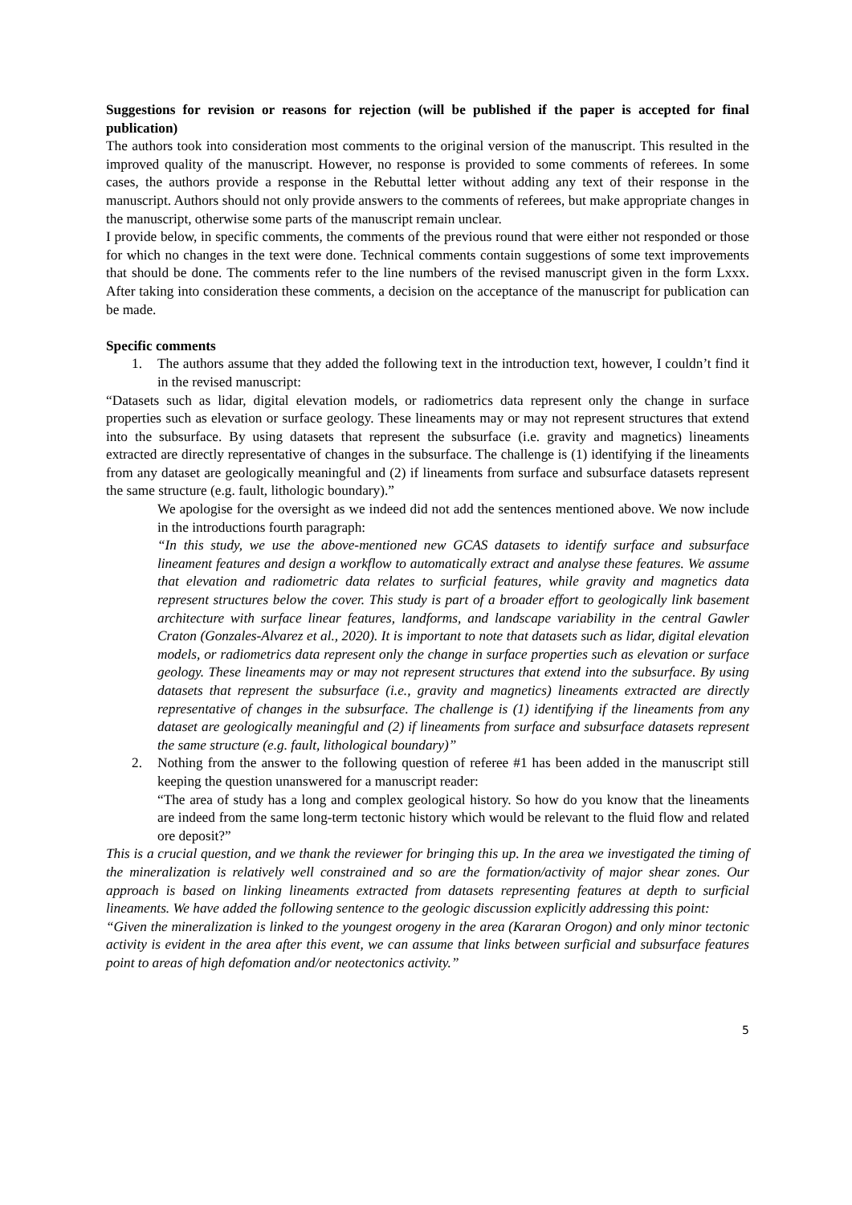Suggestions for revision or reasons for rejection (will be published if the paper is accepted for final publication)
The authors took into consideration most comments to the original version of the manuscript. This resulted in the improved quality of the manuscript. However, no response is provided to some comments of referees. In some cases, the authors provide a response in the Rebuttal letter without adding any text of their response in the manuscript. Authors should not only provide answers to the comments of referees, but make appropriate changes in the manuscript, otherwise some parts of the manuscript remain unclear.
I provide below, in specific comments, the comments of the previous round that were either not responded or those for which no changes in the text were done. Technical comments contain suggestions of some text improvements that should be done. The comments refer to the line numbers of the revised manuscript given in the form Lxxx. After taking into consideration these comments, a decision on the acceptance of the manuscript for publication can be made.
Specific comments
1. The authors assume that they added the following text in the introduction text, however, I couldn’t find it in the revised manuscript:
“Datasets such as lidar, digital elevation models, or radiometrics data represent only the change in surface properties such as elevation or surface geology. These lineaments may or may not represent structures that extend into the subsurface. By using datasets that represent the subsurface (i.e. gravity and magnetics) lineaments extracted are directly representative of changes in the subsurface. The challenge is (1) identifying if the lineaments from any dataset are geologically meaningful and (2) if lineaments from surface and subsurface datasets represent the same structure (e.g. fault, lithologic boundary).”
We apologise for the oversight as we indeed did not add the sentences mentioned above. We now include in the introductions fourth paragraph:
“In this study, we use the above-mentioned new GCAS datasets to identify surface and subsurface lineament features and design a workflow to automatically extract and analyse these features. We assume that elevation and radiometric data relates to surficial features, while gravity and magnetics data represent structures below the cover. This study is part of a broader effort to geologically link basement architecture with surface linear features, landforms, and landscape variability in the central Gawler Craton (Gonzales-Alvarez et al., 2020). It is important to note that datasets such as lidar, digital elevation models, or radiometrics data represent only the change in surface properties such as elevation or surface geology. These lineaments may or may not represent structures that extend into the subsurface. By using datasets that represent the subsurface (i.e., gravity and magnetics) lineaments extracted are directly representative of changes in the subsurface. The challenge is (1) identifying if the lineaments from any dataset are geologically meaningful and (2) if lineaments from surface and subsurface datasets represent the same structure (e.g. fault, lithological boundary)”
2. Nothing from the answer to the following question of referee #1 has been added in the manuscript still keeping the question unanswered for a manuscript reader:
“The area of study has a long and complex geological history. So how do you know that the lineaments are indeed from the same long-term tectonic history which would be relevant to the fluid flow and related ore deposit?”
This is a crucial question, and we thank the reviewer for bringing this up. In the area we investigated the timing of the mineralization is relatively well constrained and so are the formation/activity of major shear zones. Our approach is based on linking lineaments extracted from datasets representing features at depth to surficial lineaments. We have added the following sentence to the geologic discussion explicitly addressing this point:
“Given the mineralization is linked to the youngest orogeny in the area (Kararan Orogon) and only minor tectonic activity is evident in the area after this event, we can assume that links between surficial and subsurface features point to areas of high defomation and/or neotectonics activity.”
5